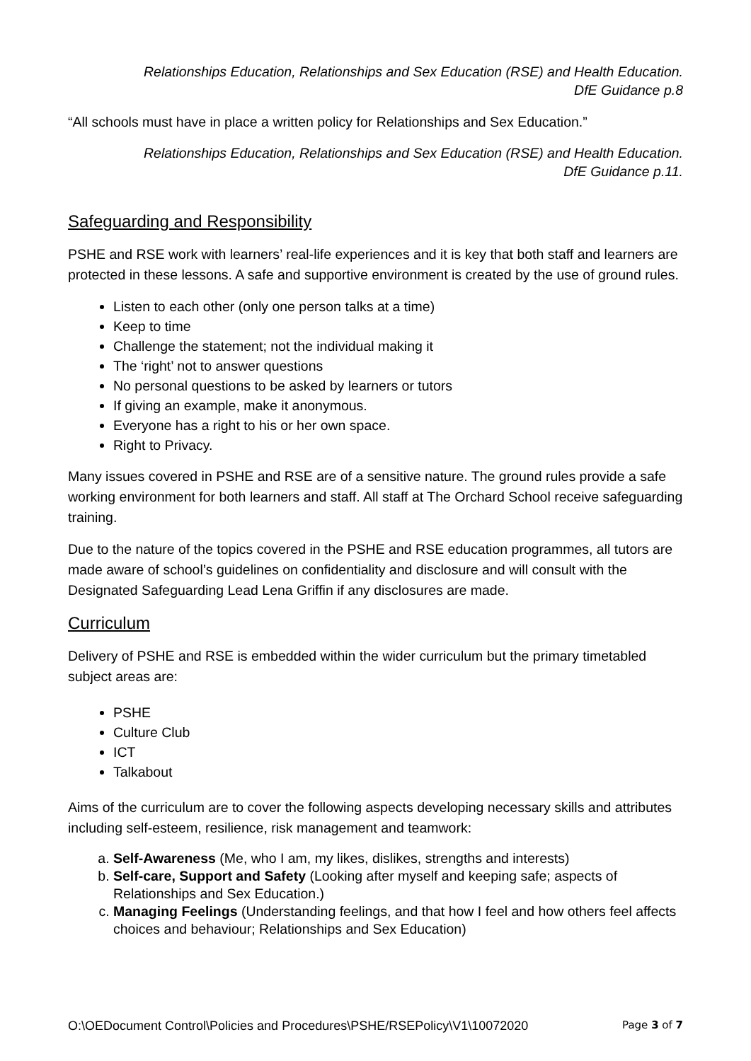Relationships Education, Relationships and Sex Education (RSE) and Health Education.
DfE Guidance p.8
“All schools must have in place a written policy for Relationships and Sex Education.”
Relationships Education, Relationships and Sex Education (RSE) and Health Education.
DfE Guidance p.11.
Safeguarding and Responsibility
PSHE and RSE work with learners’ real-life experiences and it is key that both staff and learners are protected in these lessons. A safe and supportive environment is created by the use of ground rules.
Listen to each other (only one person talks at a time)
Keep to time
Challenge the statement; not the individual making it
The ‘right’ not to answer questions
No personal questions to be asked by learners or tutors
If giving an example, make it anonymous.
Everyone has a right to his or her own space.
Right to Privacy.
Many issues covered in PSHE and RSE are of a sensitive nature. The ground rules provide a safe working environment for both learners and staff. All staff at The Orchard School receive safeguarding training.
Due to the nature of the topics covered in the PSHE and RSE education programmes, all tutors are made aware of school’s guidelines on confidentiality and disclosure and will consult with the Designated Safeguarding Lead Lena Griffin if any disclosures are made.
Curriculum
Delivery of PSHE and RSE is embedded within the wider curriculum but the primary timetabled subject areas are:
PSHE
Culture Club
ICT
Talkabout
Aims of the curriculum are to cover the following aspects developing necessary skills and attributes including self-esteem, resilience, risk management and teamwork:
a. Self-Awareness (Me, who I am, my likes, dislikes, strengths and interests)
b. Self-care, Support and Safety (Looking after myself and keeping safe; aspects of Relationships and Sex Education.)
c. Managing Feelings (Understanding feelings, and that how I feel and how others feel affects choices and behaviour; Relationships and Sex Education)
O:\OEDocument Control\Policies and Procedures\PSHE/RSEPolicy\V1\10072020 Page 3 of 7